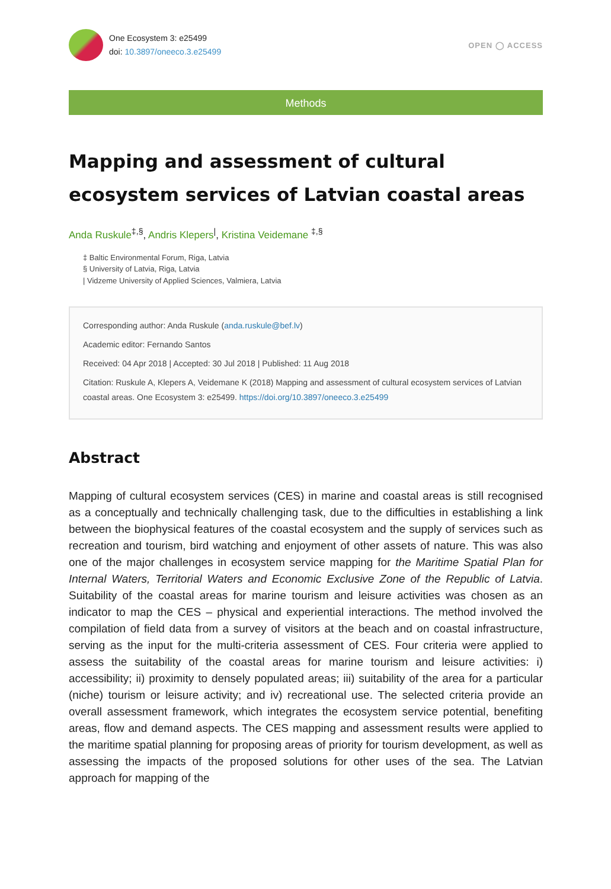One Ecosystem 3: e25499
doi: 10.3897/oneeco.3.e25499
OPEN ◯ ACCESS
Methods
Mapping and assessment of cultural ecosystem services of Latvian coastal areas
Anda Ruskule<sup>‡,§</sup>, Andris Klepers<sup>|</sup>, Kristina Veidemane <sup>‡,§</sup>
‡ Baltic Environmental Forum, Riga, Latvia
§ University of Latvia, Riga, Latvia
| Vidzeme University of Applied Sciences, Valmiera, Latvia
Corresponding author: Anda Ruskule (anda.ruskule@bef.lv)
Academic editor: Fernando Santos
Received: 04 Apr 2018 | Accepted: 30 Jul 2018 | Published: 11 Aug 2018
Citation: Ruskule A, Klepers A, Veidemane K (2018) Mapping and assessment of cultural ecosystem services of Latvian coastal areas. One Ecosystem 3: e25499. https://doi.org/10.3897/oneeco.3.e25499
Abstract
Mapping of cultural ecosystem services (CES) in marine and coastal areas is still recognised as a conceptually and technically challenging task, due to the difficulties in establishing a link between the biophysical features of the coastal ecosystem and the supply of services such as recreation and tourism, bird watching and enjoyment of other assets of nature. This was also one of the major challenges in ecosystem service mapping for the Maritime Spatial Plan for Internal Waters, Territorial Waters and Economic Exclusive Zone of the Republic of Latvia. Suitability of the coastal areas for marine tourism and leisure activities was chosen as an indicator to map the CES – physical and experiential interactions. The method involved the compilation of field data from a survey of visitors at the beach and on coastal infrastructure, serving as the input for the multi-criteria assessment of CES. Four criteria were applied to assess the suitability of the coastal areas for marine tourism and leisure activities: i) accessibility; ii) proximity to densely populated areas; iii) suitability of the area for a particular (niche) tourism or leisure activity; and iv) recreational use. The selected criteria provide an overall assessment framework, which integrates the ecosystem service potential, benefiting areas, flow and demand aspects. The CES mapping and assessment results were applied to the maritime spatial planning for proposing areas of priority for tourism development, as well as assessing the impacts of the proposed solutions for other uses of the sea. The Latvian approach for mapping of the